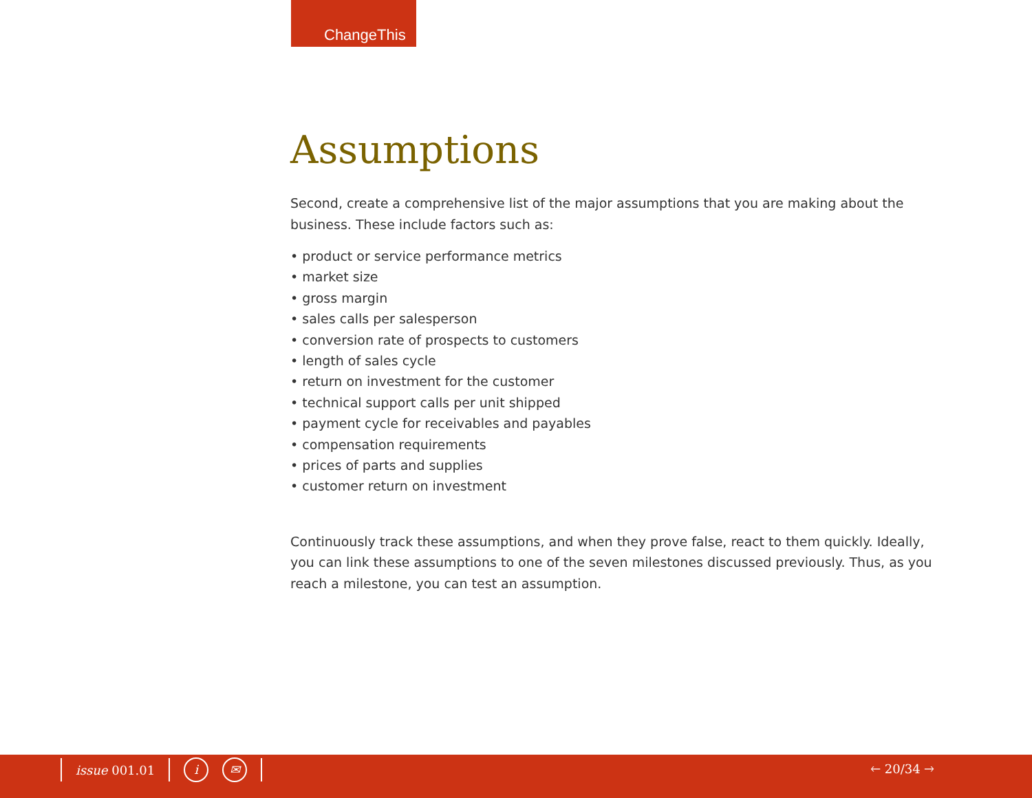ChangeThis
Assumptions
Second, create a comprehensive list of the major assumptions that you are making about the business. These include factors such as:
• product or service performance metrics
• market size
• gross margin
• sales calls per salesperson
• conversion rate of prospects to customers
• length of sales cycle
• return on investment for the customer
• technical support calls per unit shipped
• payment cycle for receivables and payables
• compensation requirements
• prices of parts and supplies
• customer return on investment
Continuously track these assumptions, and when they prove false, react to them quickly. Ideally, you can link these assumptions to one of the seven milestones discussed previously. Thus, as you reach a milestone, you can test an assumption.
issue 001.01 i ✉ 🡐 20/34 🡒